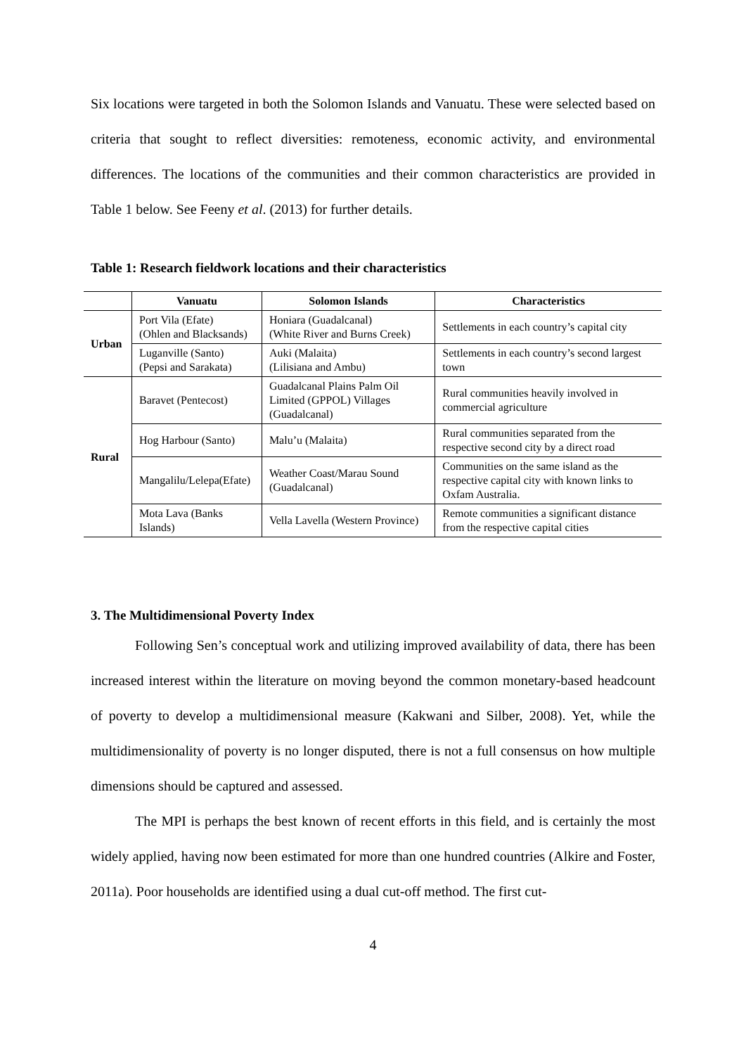Six locations were targeted in both the Solomon Islands and Vanuatu. These were selected based on criteria that sought to reflect diversities: remoteness, economic activity, and environmental differences. The locations of the communities and their common characteristics are provided in Table 1 below. See Feeny et al. (2013) for further details.
Table 1: Research fieldwork locations and their characteristics
| | Vanuatu | Solomon Islands | Characteristics |
| --- | --- | --- | --- |
| Urban | Port Vila (Efate) (Ohlen and Blacksands) | Honiara (Guadalcanal) (White River and Burns Creek) | Settlements in each country’s capital city |
| | Luganville (Santo) (Pepsi and Sarakata) | Auki (Malaita) (Lilisiana and Ambu) | Settlements in each country’s second largest town |
| Rural | Baravet (Pentecost) | Guadalcanal Plains Palm Oil Limited (GPPOL) Villages (Guadalcanal) | Rural communities heavily involved in commercial agriculture |
| | Hog Harbour (Santo) | Malu’u (Malaita) | Rural communities separated from the respective second city by a direct road |
| | Mangalilu/Lelepa(Efate) | Weather Coast/Marau Sound (Guadalcanal) | Communities on the same island as the respective capital city with known links to Oxfam Australia. |
| | Mota Lava (Banks Islands) | Vella Lavella (Western Province) | Remote communities a significant distance from the respective capital cities |
3. The Multidimensional Poverty Index
Following Sen’s conceptual work and utilizing improved availability of data, there has been increased interest within the literature on moving beyond the common monetary-based headcount of poverty to develop a multidimensional measure (Kakwani and Silber, 2008). Yet, while the multidimensionality of poverty is no longer disputed, there is not a full consensus on how multiple dimensions should be captured and assessed.
The MPI is perhaps the best known of recent efforts in this field, and is certainly the most widely applied, having now been estimated for more than one hundred countries (Alkire and Foster, 2011a). Poor households are identified using a dual cut-off method. The first cut-
4